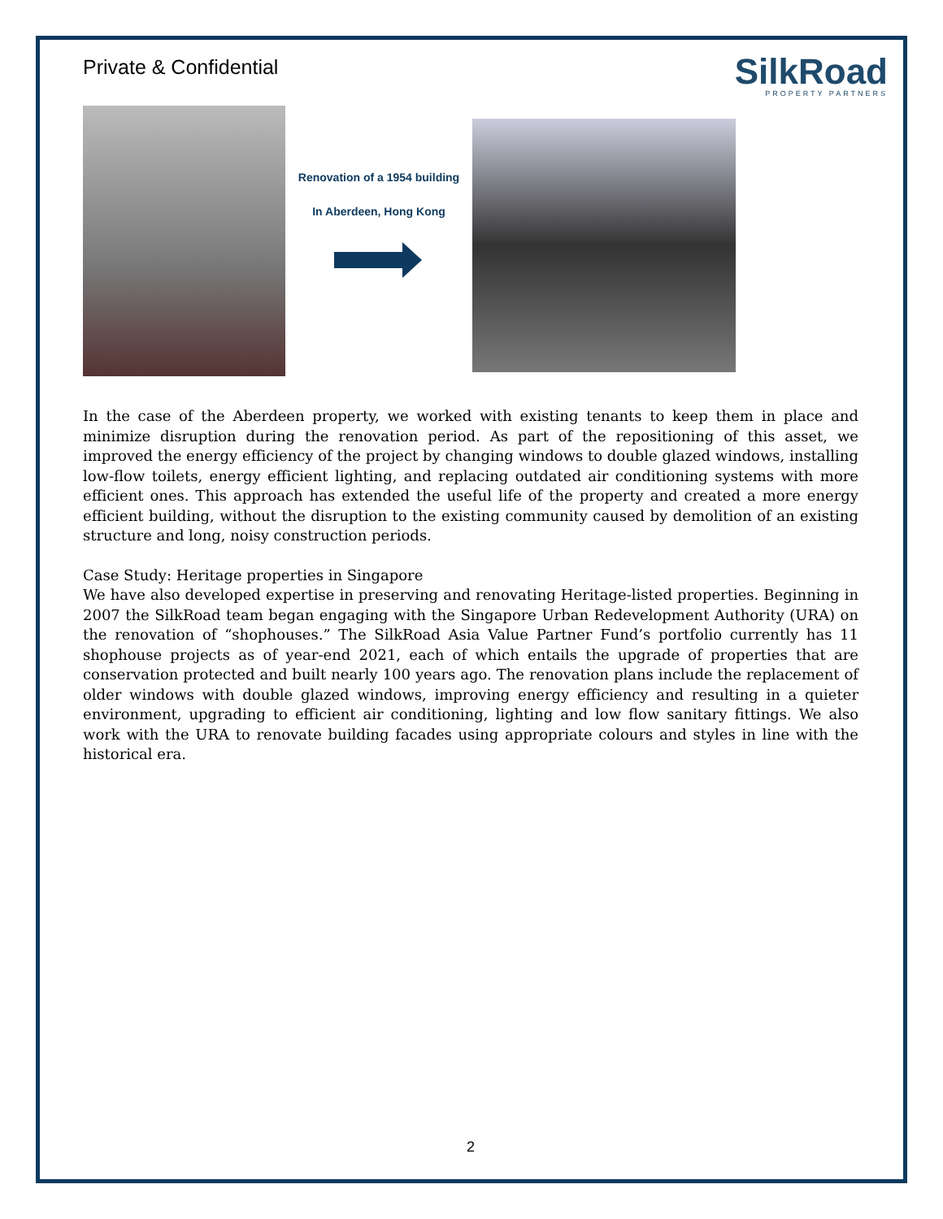Private & Confidential
SilkRoad
PROPERTY PARTNERS
Renovation of a 1954 building
In Aberdeen, Hong Kong
In the case of the Aberdeen property, we worked with existing tenants to keep them in place and minimize disruption during the renovation period. As part of the repositioning of this asset, we improved the energy efficiency of the project by changing windows to double glazed windows, installing low-flow toilets, energy efficient lighting, and replacing outdated air conditioning systems with more efficient ones. This approach has extended the useful life of the property and created a more energy efficient building, without the disruption to the existing community caused by demolition of an existing structure and long, noisy construction periods.
Case Study: Heritage properties in Singapore
We have also developed expertise in preserving and renovating Heritage-listed properties. Beginning in 2007 the SilkRoad team began engaging with the Singapore Urban Redevelopment Authority (URA) on the renovation of “shophouses.” The SilkRoad Asia Value Partner Fund’s portfolio currently has 11 shophouse projects as of year-end 2021, each of which entails the upgrade of properties that are conservation protected and built nearly 100 years ago. The renovation plans include the replacement of older windows with double glazed windows, improving energy efficiency and resulting in a quieter environment, upgrading to efficient air conditioning, lighting and low flow sanitary fittings. We also work with the URA to renovate building facades using appropriate colours and styles in line with the historical era.
2